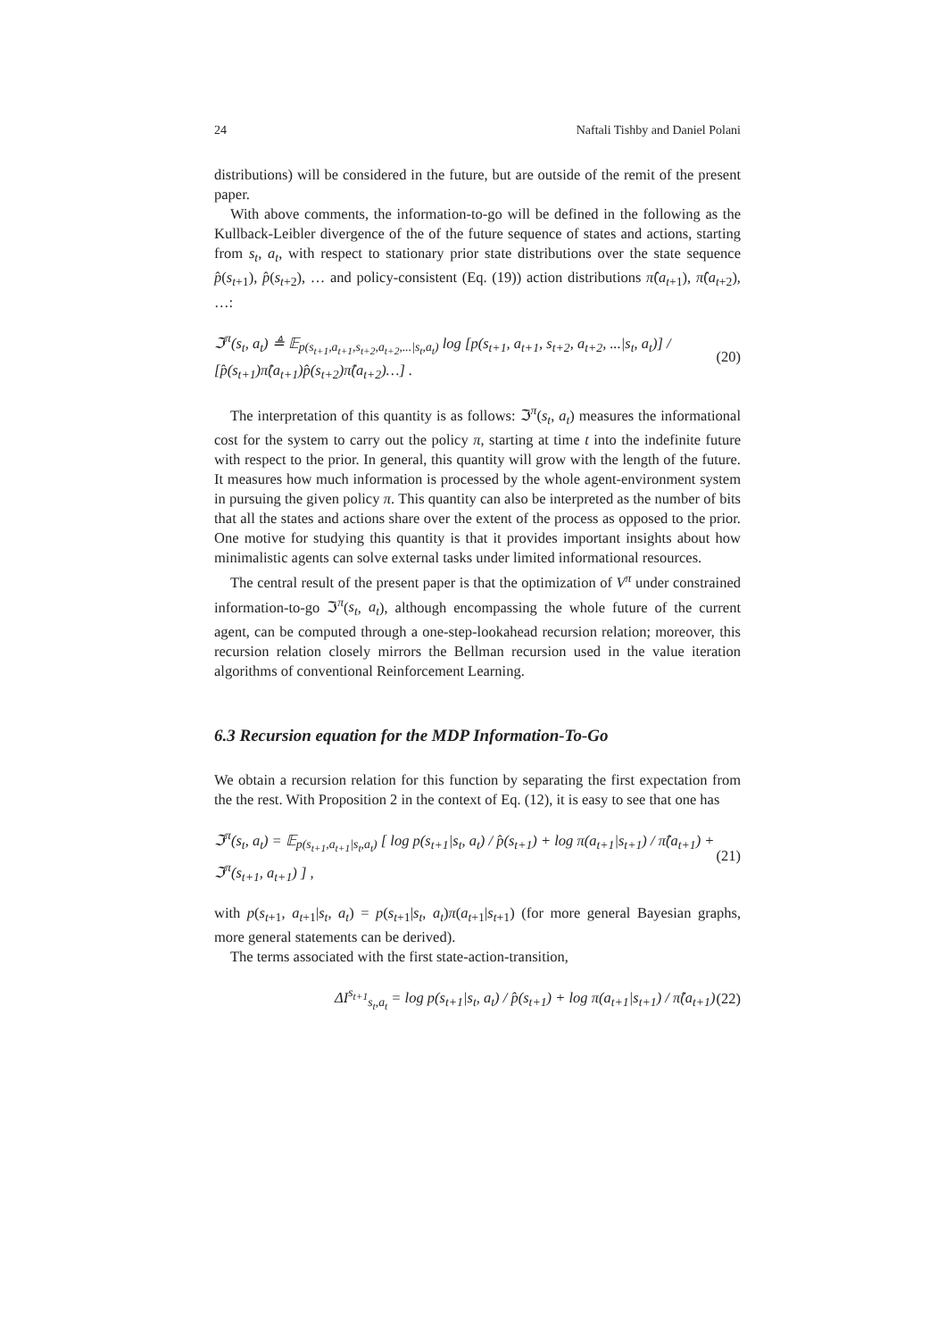24 Naftali Tishby and Daniel Polani
distributions) will be considered in the future, but are outside of the remit of the present paper.
With above comments, the information-to-go will be defined in the following as the Kullback-Leibler divergence of the of the future sequence of states and actions, starting from s<sub>t</sub>, a<sub>t</sub>, with respect to stationary prior state distributions over the state sequence p̂(s<sub>t+1</sub>), p̂(s<sub>t+2</sub>), … and policy-consistent (Eq. (19)) action distributions π̂(a<sub>t+1</sub>), π̂(a<sub>t+2</sub>), …:
ℑ<sup>π</sup>(s<sub>t</sub>, a<sub>t</sub>) ≜ 𝔼<sub>p(s<sub>t+1</sub>,a<sub>t+1</sub>,s<sub>t+2</sub>,a<sub>t+2</sub>,...|s<sub>t</sub>,a<sub>t</sub>)</sub> log [p(s<sub>t+1</sub>, a<sub>t+1</sub>, s<sub>t+2</sub>, a<sub>t+2</sub>, ...|s<sub>t</sub>, a<sub>t</sub>)] / [p̂(s<sub>t+1</sub>)π̂(a<sub>t+1</sub>)p̂(s<sub>t+2</sub>)π̂(a<sub>t+2</sub>)…] . (20)
The interpretation of this quantity is as follows: ℑ<sup>π</sup>(s<sub>t</sub>, a<sub>t</sub>) measures the informational cost for the system to carry out the policy π, starting at time t into the indefinite future with respect to the prior. In general, this quantity will grow with the length of the future. It measures how much information is processed by the whole agent-environment system in pursuing the given policy π. This quantity can also be interpreted as the number of bits that all the states and actions share over the extent of the process as opposed to the prior. One motive for studying this quantity is that it provides important insights about how minimalistic agents can solve external tasks under limited informational resources.
The central result of the present paper is that the optimization of V<sup>π</sup> under constrained information-to-go ℑ<sup>π</sup>(s<sub>t</sub>, a<sub>t</sub>), although encompassing the whole future of the current agent, can be computed through a one-step-lookahead recursion relation; moreover, this recursion relation closely mirrors the Bellman recursion used in the value iteration algorithms of conventional Reinforcement Learning.
6.3 Recursion equation for the MDP Information-To-Go
We obtain a recursion relation for this function by separating the first expectation from the the rest. With Proposition 2 in the context of Eq. (12), it is easy to see that one has
ℑ<sup>π</sup>(s<sub>t</sub>, a<sub>t</sub>) = 𝔼<sub>p(s<sub>t+1</sub>,a<sub>t+1</sub>|s<sub>t</sub>,a<sub>t</sub>)</sub> [ log p(s<sub>t+1</sub>|s<sub>t</sub>, a<sub>t</sub>) / p̂(s<sub>t+1</sub>) + log π(a<sub>t+1</sub>|s<sub>t+1</sub>) / π̂(a<sub>t+1</sub>) + ℑ<sup>π</sup>(s<sub>t+1</sub>, a<sub>t+1</sub>) ] , (21)
with p(s<sub>t+1</sub>, a<sub>t+1</sub>|s<sub>t</sub>, a<sub>t</sub>) = p(s<sub>t+1</sub>|s<sub>t</sub>, a<sub>t</sub>)π(a<sub>t+1</sub>|s<sub>t+1</sub>) (for more general Bayesian graphs, more general statements can be derived).
The terms associated with the first state-action-transition,
ΔI<sup>s<sub>t+1</sub></sup><sub>s<sub>t</sub>,a<sub>t</sub></sub> = log p(s<sub>t+1</sub>|s<sub>t</sub>, a<sub>t</sub>) / p̂(s<sub>t+1</sub>) + log π(a<sub>t+1</sub>|s<sub>t+1</sub>) / π̂(a<sub>t+1</sub>) (22)